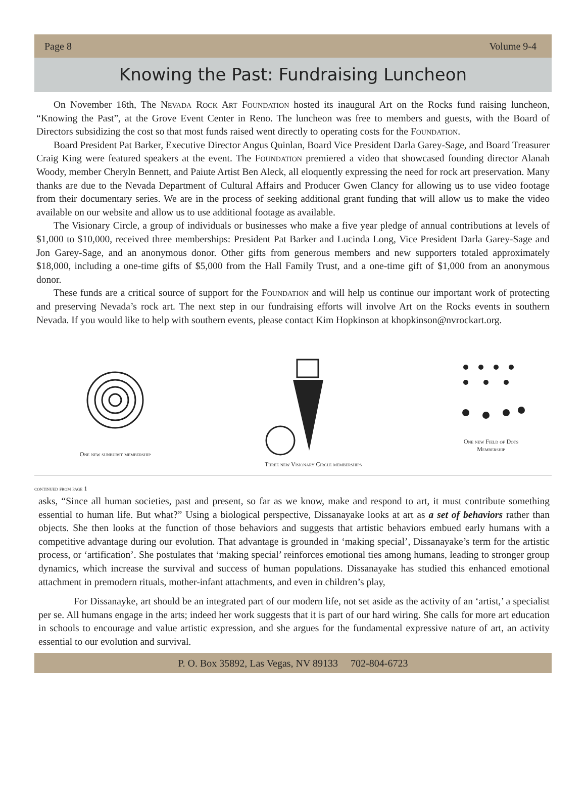Page 8 Volume 9-4
Knowing the Past: Fundraising Luncheon
On November 16th, The Nevada Rock Art Foundation hosted its inaugural Art on the Rocks fund raising luncheon, “Knowing the Past”, at the Grove Event Center in Reno. The luncheon was free to members and guests, with the Board of Directors subsidizing the cost so that most funds raised went directly to operating costs for the Foundation.
Board President Pat Barker, Executive Director Angus Quinlan, Board Vice President Darla Garey-Sage, and Board Treasurer Craig King were featured speakers at the event. The Foundation premiered a video that showcased founding director Alanah Woody, member Cheryln Bennett, and Paiute Artist Ben Aleck, all eloquently expressing the need for rock art preservation. Many thanks are due to the Nevada Department of Cultural Affairs and Producer Gwen Clancy for allowing us to use video footage from their documentary series. We are in the process of seeking additional grant funding that will allow us to make the video available on our website and allow us to use additional footage as available.
The Visionary Circle, a group of individuals or businesses who make a five year pledge of annual contributions at levels of $1,000 to $10,000, received three memberships: President Pat Barker and Lucinda Long, Vice President Darla Garey-Sage and Jon Garey-Sage, and an anonymous donor. Other gifts from generous members and new supporters totaled approximately $18,000, including a one-time gifts of $5,000 from the Hall Family Trust, and a one-time gift of $1,000 from an anonymous donor.
These funds are a critical source of support for the Foundation and will help us continue our important work of protecting and preserving Nevada’s rock art. The next step in our fundraising efforts will involve Art on the Rocks events in southern Nevada. If you would like to help with southern events, please contact Kim Hopkinson at khopkinson@nvrockart.org.
One new sunburst membership
Three new Visionary Circle memberships
One new Field of Dots
Membership
continued from page 1
asks, “Since all human societies, past and present, so far as we know, make and respond to art, it must contribute something essential to human life. But what?” Using a biological perspective, Dissanayake looks at art as a set of behaviors rather than objects. She then looks at the function of those behaviors and suggests that artistic behaviors embued early humans with a competitive advantage during our evolution. That advantage is grounded in ‘making special’, Dissanayake’s term for the artistic process, or ‘artification’. She postulates that ‘making special’ reinforces emotional ties among humans, leading to stronger group dynamics, which increase the survival and success of human populations. Dissanayake has studied this enhanced emotional attachment in premodern rituals, mother-infant attachments, and even in children’s play,
For Dissanayke, art should be an integrated part of our modern life, not set aside as the activity of an ‘artist,’ a specialist per se. All humans engage in the arts; indeed her work suggests that it is part of our hard wiring. She calls for more art education in schools to encourage and value artistic expression, and she argues for the fundamental expressive nature of art, an activity essential to our evolution and survival.
P. O. Box 35892, Las Vegas, NV 89133 702-804-6723